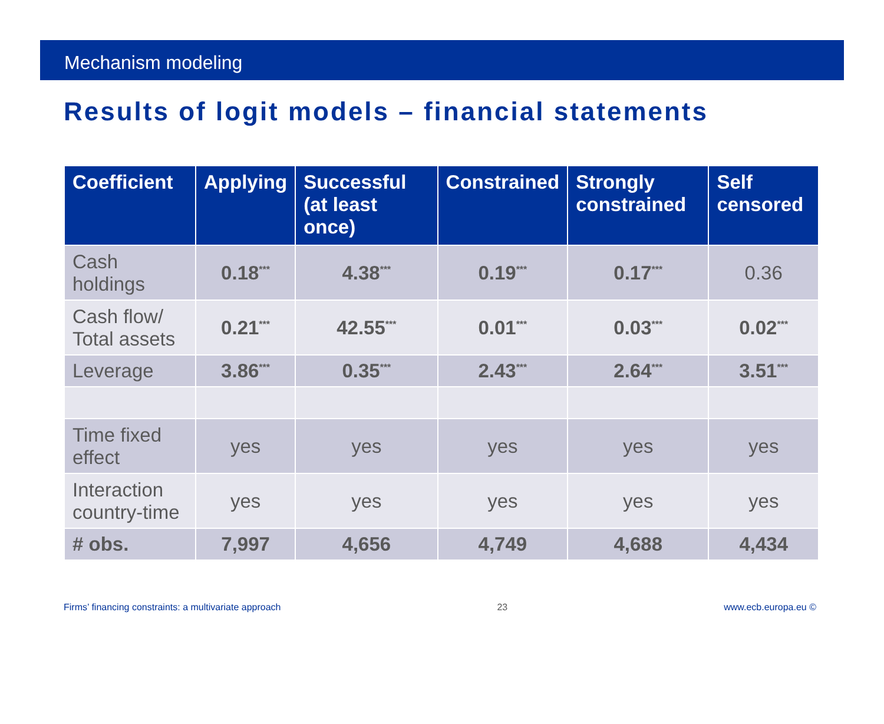Mechanism modeling
Results of logit models – financial statements
| Coefficient | Applying | Successful (at least once) | Constrained | Strongly constrained | Self censored |
| --- | --- | --- | --- | --- | --- |
| Cash holdings | 0.18<sup>***</sup> | 4.38<sup>***</sup> | 0.19<sup>***</sup> | 0.17<sup>***</sup> | 0.36 |
| Cash flow/ Total assets | 0.21<sup>***</sup> | 42.55<sup>***</sup> | 0.01<sup>***</sup> | 0.03<sup>***</sup> | 0.02<sup>***</sup> |
| Leverage | 3.86<sup>***</sup> | 0.35<sup>***</sup> | 2.43<sup>***</sup> | 2.64<sup>***</sup> | 3.51<sup>***</sup> |
| Time fixed effect | yes | yes | yes | yes | yes |
| Interaction country-time | yes | yes | yes | yes | yes |
| # obs. | 7,997 | 4,656 | 4,749 | 4,688 | 4,434 |
Firms’ financing constraints: a multivariate approach 23 www.ecb.europa.eu ©